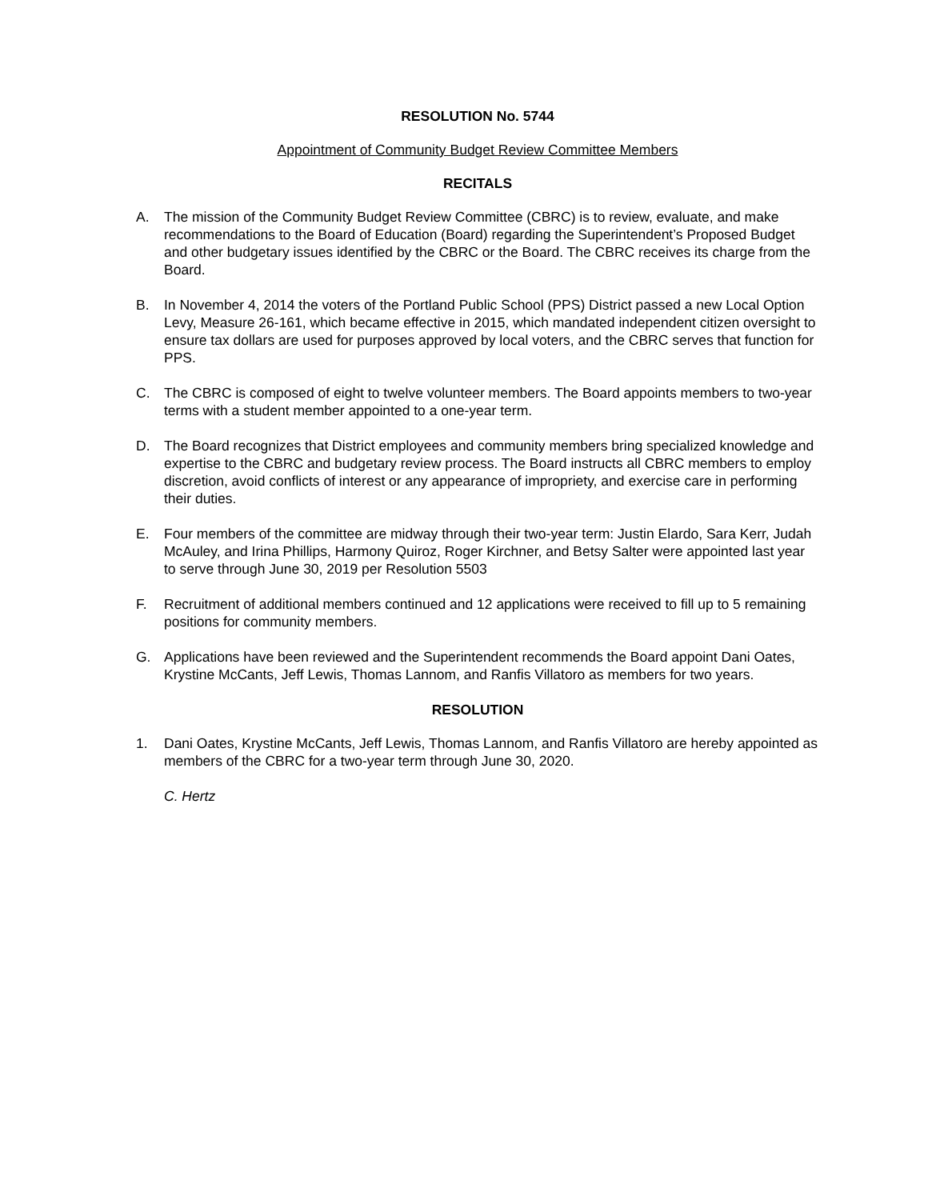RESOLUTION No. 5744
Appointment of Community Budget Review Committee Members
RECITALS
A. The mission of the Community Budget Review Committee (CBRC) is to review, evaluate, and make recommendations to the Board of Education (Board) regarding the Superintendent’s Proposed Budget and other budgetary issues identified by the CBRC or the Board. The CBRC receives its charge from the Board.
B. In November 4, 2014 the voters of the Portland Public School (PPS) District passed a new Local Option Levy, Measure 26-161, which became effective in 2015, which mandated independent citizen oversight to ensure tax dollars are used for purposes approved by local voters, and the CBRC serves that function for PPS.
C. The CBRC is composed of eight to twelve volunteer members. The Board appoints members to two-year terms with a student member appointed to a one-year term.
D. The Board recognizes that District employees and community members bring specialized knowledge and expertise to the CBRC and budgetary review process. The Board instructs all CBRC members to employ discretion, avoid conflicts of interest or any appearance of impropriety, and exercise care in performing their duties.
E. Four members of the committee are midway through their two-year term: Justin Elardo, Sara Kerr, Judah McAuley, and Irina Phillips, Harmony Quiroz, Roger Kirchner, and Betsy Salter were appointed last year to serve through June 30, 2019 per Resolution 5503
F. Recruitment of additional members continued and 12 applications were received to fill up to 5 remaining positions for community members.
G. Applications have been reviewed and the Superintendent recommends the Board appoint Dani Oates, Krystine McCants, Jeff Lewis, Thomas Lannom, and Ranfis Villatoro as members for two years.
RESOLUTION
1. Dani Oates, Krystine McCants, Jeff Lewis, Thomas Lannom, and Ranfis Villatoro are hereby appointed as members of the CBRC for a two-year term through June 30, 2020.
C. Hertz